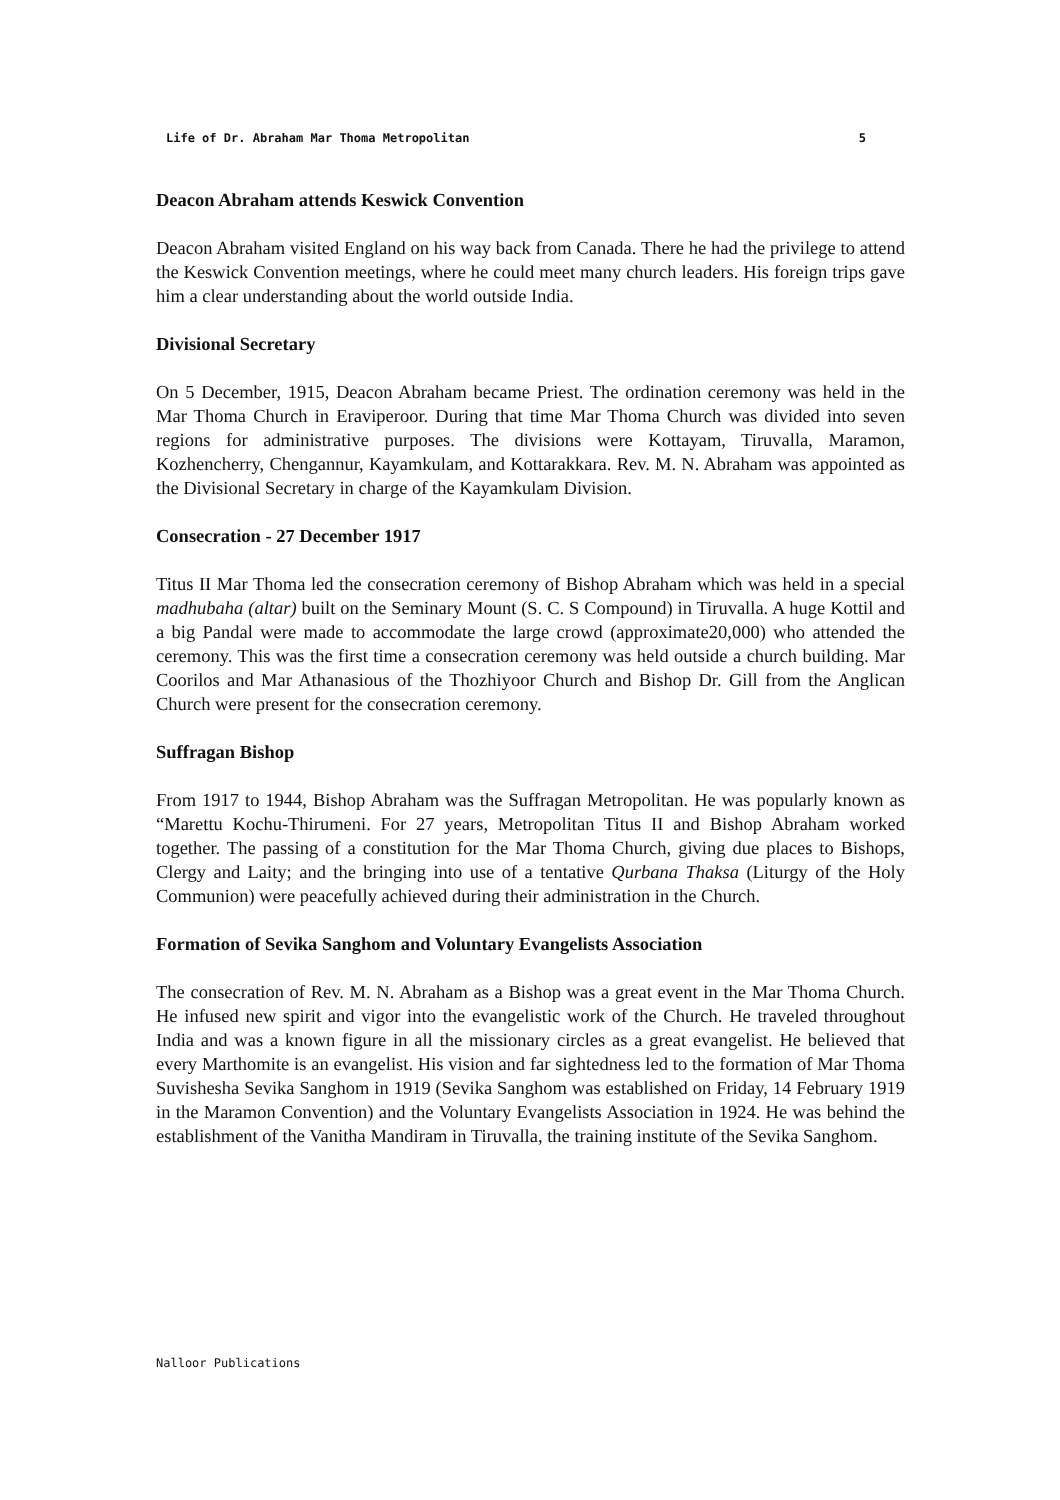Life of Dr. Abraham Mar Thoma Metropolitan 5
Deacon Abraham attends Keswick Convention
Deacon Abraham visited England on his way back from Canada. There he had the privilege to attend the Keswick Convention meetings, where he could meet many church leaders. His foreign trips gave him a clear understanding about the world outside India.
Divisional Secretary
On 5 December, 1915, Deacon Abraham became Priest. The ordination ceremony was held in the Mar Thoma Church in Eraviperoor. During that time Mar Thoma Church was divided into seven regions for administrative purposes. The divisions were Kottayam, Tiruvalla, Maramon, Kozhencherry, Chengannur, Kayamkulam, and Kottarakkara. Rev. M. N. Abraham was appointed as the Divisional Secretary in charge of the Kayamkulam Division.
Consecration - 27 December 1917
Titus II Mar Thoma led the consecration ceremony of Bishop Abraham which was held in a special madhubaha (altar) built on the Seminary Mount (S. C. S Compound) in Tiruvalla. A huge Kottil and a big Pandal were made to accommodate the large crowd (approximate20,000) who attended the ceremony. This was the first time a consecration ceremony was held outside a church building. Mar Coorilos and Mar Athanasious of the Thozhiyoor Church and Bishop Dr. Gill from the Anglican Church were present for the consecration ceremony.
Suffragan Bishop
From 1917 to 1944, Bishop Abraham was the Suffragan Metropolitan. He was popularly known as “Marettu Kochu-Thirumeni. For 27 years, Metropolitan Titus II and Bishop Abraham worked together. The passing of a constitution for the Mar Thoma Church, giving due places to Bishops, Clergy and Laity; and the bringing into use of a tentative Qurbana Thaksa (Liturgy of the Holy Communion) were peacefully achieved during their administration in the Church.
Formation of Sevika Sanghom and Voluntary Evangelists Association
The consecration of Rev. M. N. Abraham as a Bishop was a great event in the Mar Thoma Church. He infused new spirit and vigor into the evangelistic work of the Church. He traveled throughout India and was a known figure in all the missionary circles as a great evangelist. He believed that every Marthomite is an evangelist. His vision and far sightedness led to the formation of Mar Thoma Suvishesha Sevika Sanghom in 1919 (Sevika Sanghom was established on Friday, 14 February 1919 in the Maramon Convention) and the Voluntary Evangelists Association in 1924. He was behind the establishment of the Vanitha Mandiram in Tiruvalla, the training institute of the Sevika Sanghom.
Nalloor Publications